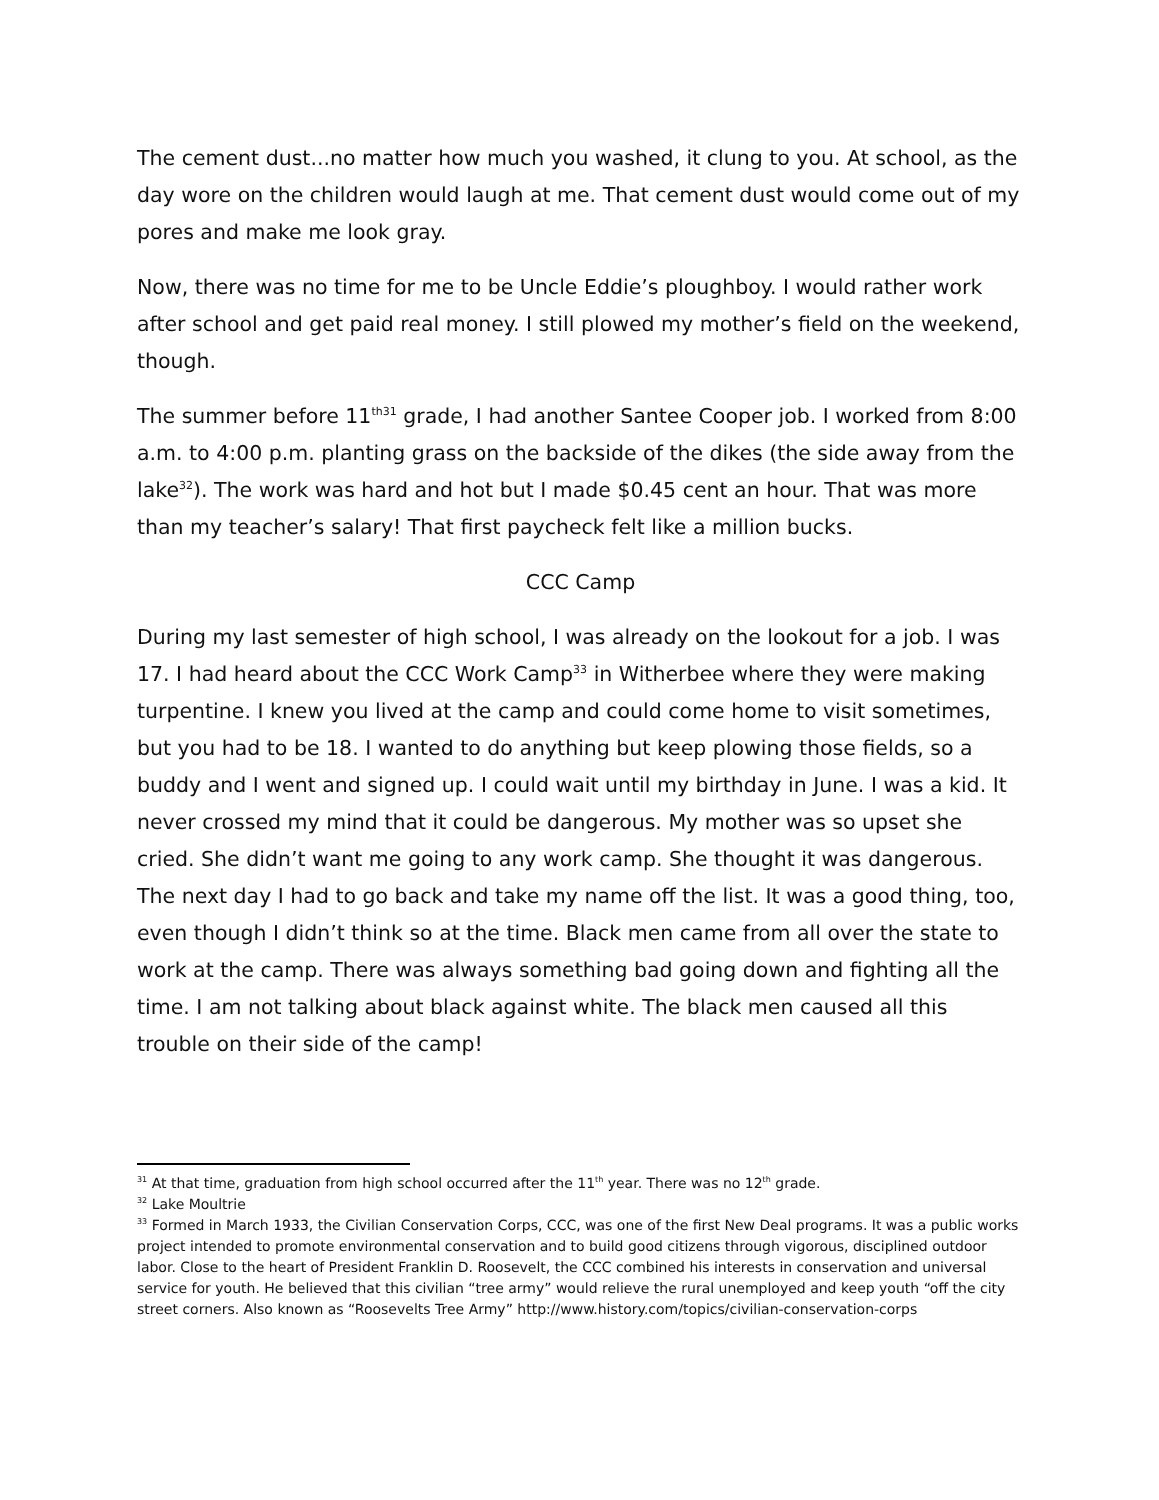The cement dust...no matter how much you washed, it clung to you. At school, as the day wore on the children would laugh at me. That cement dust would come out of my pores and make me look gray.
Now, there was no time for me to be Uncle Eddie’s ploughboy. I would rather work after school and get paid real money. I still plowed my mother’s field on the weekend, though.
The summer before 11<sup>th31</sup> grade, I had another Santee Cooper job. I worked from 8:00 a.m. to 4:00 p.m. planting grass on the backside of the dikes (the side away from the lake<sup>32</sup>). The work was hard and hot but I made $0.45 cent an hour. That was more than my teacher’s salary! That first paycheck felt like a million bucks.
CCC Camp
During my last semester of high school, I was already on the lookout for a job. I was 17. I had heard about the CCC Work Camp<sup>33</sup> in Witherbee where they were making turpentine. I knew you lived at the camp and could come home to visit sometimes, but you had to be 18. I wanted to do anything but keep plowing those fields, so a buddy and I went and signed up. I could wait until my birthday in June. I was a kid. It never crossed my mind that it could be dangerous. My mother was so upset she cried. She didn’t want me going to any work camp. She thought it was dangerous. The next day I had to go back and take my name off the list. It was a good thing, too, even though I didn’t think so at the time. Black men came from all over the state to work at the camp. There was always something bad going down and fighting all the time. I am not talking about black against white. The black men caused all this trouble on their side of the camp!
<sup>31</sup> At that time, graduation from high school occurred after the 11<sup>th</sup> year. There was no 12<sup>th</sup> grade.
<sup>32</sup> Lake Moultrie
<sup>33</sup> Formed in March 1933, the Civilian Conservation Corps, CCC, was one of the first New Deal programs. It was a public works project intended to promote environmental conservation and to build good citizens through vigorous, disciplined outdoor labor. Close to the heart of President Franklin D. Roosevelt, the CCC combined his interests in conservation and universal service for youth. He believed that this civilian “tree army” would relieve the rural unemployed and keep youth “off the city street corners. Also known as “Roosevelts Tree Army” http://www.history.com/topics/civilian-conservation-corps